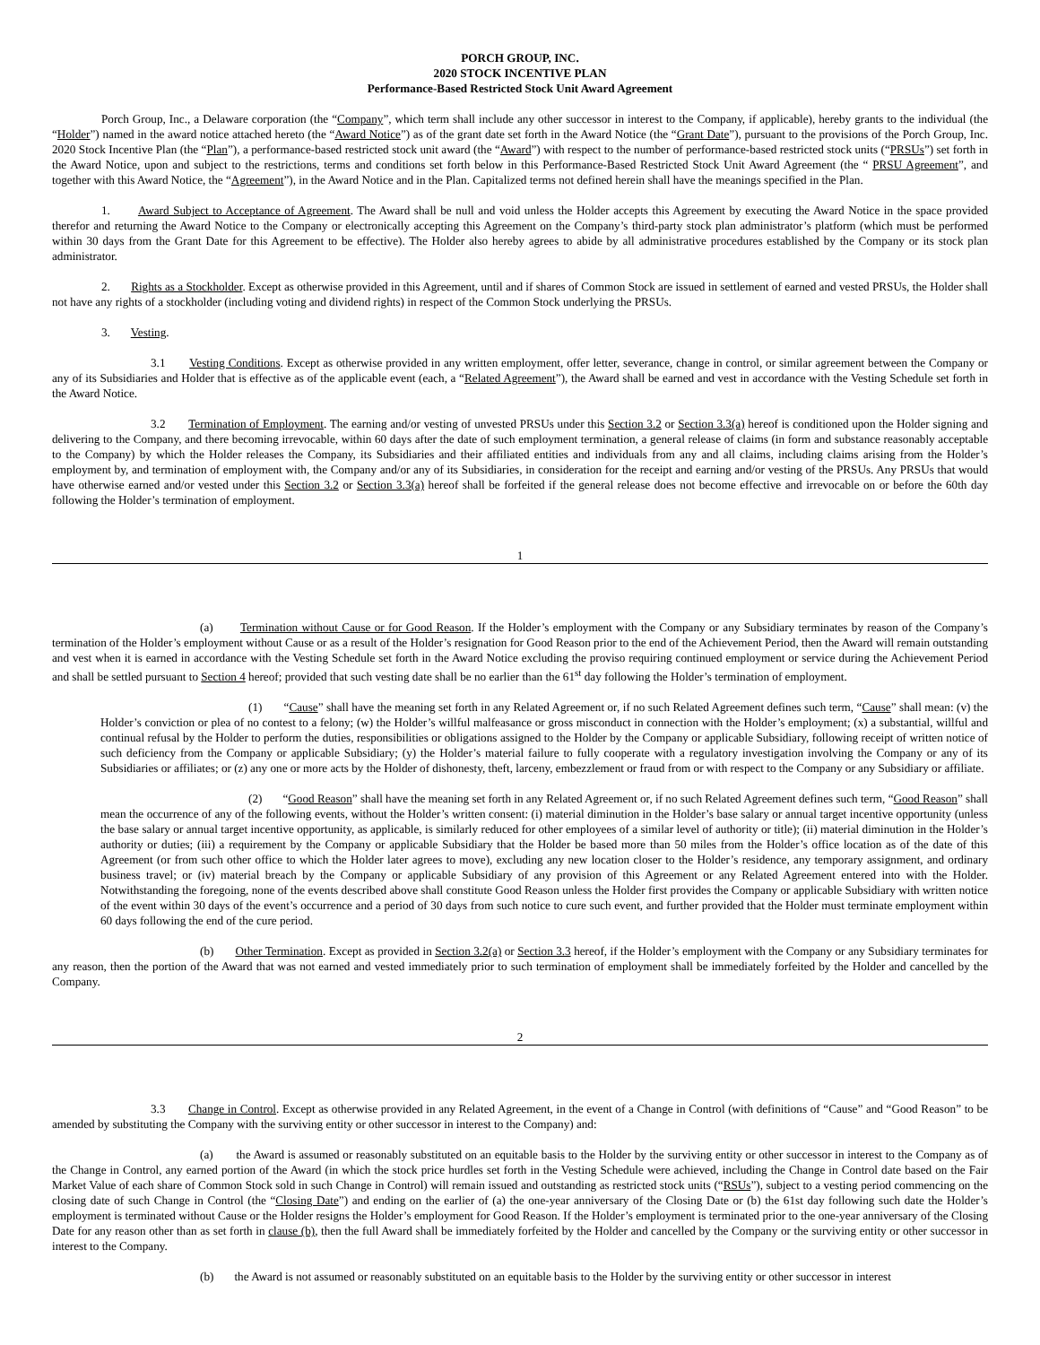PORCH GROUP, INC.
2020 STOCK INCENTIVE PLAN
Performance-Based Restricted Stock Unit Award Agreement
Porch Group, Inc., a Delaware corporation (the “Company”, which term shall include any other successor in interest to the Company, if applicable), hereby grants to the individual (the “Holder”) named in the award notice attached hereto (the “Award Notice”) as of the grant date set forth in the Award Notice (the “Grant Date”), pursuant to the provisions of the Porch Group, Inc. 2020 Stock Incentive Plan (the “Plan”), a performance-based restricted stock unit award (the “Award”) with respect to the number of performance-based restricted stock units (“PRSUs”) set forth in the Award Notice, upon and subject to the restrictions, terms and conditions set forth below in this Performance-Based Restricted Stock Unit Award Agreement (the “ PRSU Agreement”, and together with this Award Notice, the “Agreement”), in the Award Notice and in the Plan. Capitalized terms not defined herein shall have the meanings specified in the Plan.
1. Award Subject to Acceptance of Agreement. The Award shall be null and void unless the Holder accepts this Agreement by executing the Award Notice in the space provided therefor and returning the Award Notice to the Company or electronically accepting this Agreement on the Company’s third-party stock plan administrator’s platform (which must be performed within 30 days from the Grant Date for this Agreement to be effective). The Holder also hereby agrees to abide by all administrative procedures established by the Company or its stock plan administrator.
2. Rights as a Stockholder. Except as otherwise provided in this Agreement, until and if shares of Common Stock are issued in settlement of earned and vested PRSUs, the Holder shall not have any rights of a stockholder (including voting and dividend rights) in respect of the Common Stock underlying the PRSUs.
3. Vesting.
3.1 Vesting Conditions. Except as otherwise provided in any written employment, offer letter, severance, change in control, or similar agreement between the Company or any of its Subsidiaries and Holder that is effective as of the applicable event (each, a “Related Agreement”), the Award shall be earned and vest in accordance with the Vesting Schedule set forth in the Award Notice.
3.2 Termination of Employment. The earning and/or vesting of unvested PRSUs under this Section 3.2 or Section 3.3(a) hereof is conditioned upon the Holder signing and delivering to the Company, and there becoming irrevocable, within 60 days after the date of such employment termination, a general release of claims (in form and substance reasonably acceptable to the Company) by which the Holder releases the Company, its Subsidiaries and their affiliated entities and individuals from any and all claims, including claims arising from the Holder’s employment by, and termination of employment with, the Company and/or any of its Subsidiaries, in consideration for the receipt and earning and/or vesting of the PRSUs. Any PRSUs that would have otherwise earned and/or vested under this Section 3.2 or Section 3.3(a) hereof shall be forfeited if the general release does not become effective and irrevocable on or before the 60th day following the Holder’s termination of employment.
1
(a) Termination without Cause or for Good Reason. If the Holder’s employment with the Company or any Subsidiary terminates by reason of the Company’s termination of the Holder’s employment without Cause or as a result of the Holder’s resignation for Good Reason prior to the end of the Achievement Period, then the Award will remain outstanding and vest when it is earned in accordance with the Vesting Schedule set forth in the Award Notice excluding the proviso requiring continued employment or service during the Achievement Period and shall be settled pursuant to Section 4 hereof; provided that such vesting date shall be no earlier than the 61<sup>st</sup> day following the Holder’s termination of employment.
(1) “Cause” shall have the meaning set forth in any Related Agreement or, if no such Related Agreement defines such term, “Cause” shall mean: (v) the Holder’s conviction or plea of no contest to a felony; (w) the Holder’s willful malfeasance or gross misconduct in connection with the Holder’s employment; (x) a substantial, willful and continual refusal by the Holder to perform the duties, responsibilities or obligations assigned to the Holder by the Company or applicable Subsidiary, following receipt of written notice of such deficiency from the Company or applicable Subsidiary; (y) the Holder’s material failure to fully cooperate with a regulatory investigation involving the Company or any of its Subsidiaries or affiliates; or (z) any one or more acts by the Holder of dishonesty, theft, larceny, embezzlement or fraud from or with respect to the Company or any Subsidiary or affiliate.
(2) “Good Reason” shall have the meaning set forth in any Related Agreement or, if no such Related Agreement defines such term, “Good Reason” shall mean the occurrence of any of the following events, without the Holder’s written consent: (i) material diminution in the Holder’s base salary or annual target incentive opportunity (unless the base salary or annual target incentive opportunity, as applicable, is similarly reduced for other employees of a similar level of authority or title); (ii) material diminution in the Holder’s authority or duties; (iii) a requirement by the Company or applicable Subsidiary that the Holder be based more than 50 miles from the Holder’s office location as of the date of this Agreement (or from such other office to which the Holder later agrees to move), excluding any new location closer to the Holder’s residence, any temporary assignment, and ordinary business travel; or (iv) material breach by the Company or applicable Subsidiary of any provision of this Agreement or any Related Agreement entered into with the Holder. Notwithstanding the foregoing, none of the events described above shall constitute Good Reason unless the Holder first provides the Company or applicable Subsidiary with written notice of the event within 30 days of the event’s occurrence and a period of 30 days from such notice to cure such event, and further provided that the Holder must terminate employment within 60 days following the end of the cure period.
(b) Other Termination. Except as provided in Section 3.2(a) or Section 3.3 hereof, if the Holder’s employment with the Company or any Subsidiary terminates for any reason, then the portion of the Award that was not earned and vested immediately prior to such termination of employment shall be immediately forfeited by the Holder and cancelled by the Company.
2
3.3 Change in Control. Except as otherwise provided in any Related Agreement, in the event of a Change in Control (with definitions of “Cause” and “Good Reason” to be amended by substituting the Company with the surviving entity or other successor in interest to the Company) and:
(a) the Award is assumed or reasonably substituted on an equitable basis to the Holder by the surviving entity or other successor in interest to the Company as of the Change in Control, any earned portion of the Award (in which the stock price hurdles set forth in the Vesting Schedule were achieved, including the Change in Control date based on the Fair Market Value of each share of Common Stock sold in such Change in Control) will remain issued and outstanding as restricted stock units (“RSUs”), subject to a vesting period commencing on the closing date of such Change in Control (the “Closing Date”) and ending on the earlier of (a) the one-year anniversary of the Closing Date or (b) the 61st day following such date the Holder’s employment is terminated without Cause or the Holder resigns the Holder’s employment for Good Reason. If the Holder’s employment is terminated prior to the one-year anniversary of the Closing Date for any reason other than as set forth in clause (b), then the full Award shall be immediately forfeited by the Holder and cancelled by the Company or the surviving entity or other successor in interest to the Company.
(b) the Award is not assumed or reasonably substituted on an equitable basis to the Holder by the surviving entity or other successor in interest